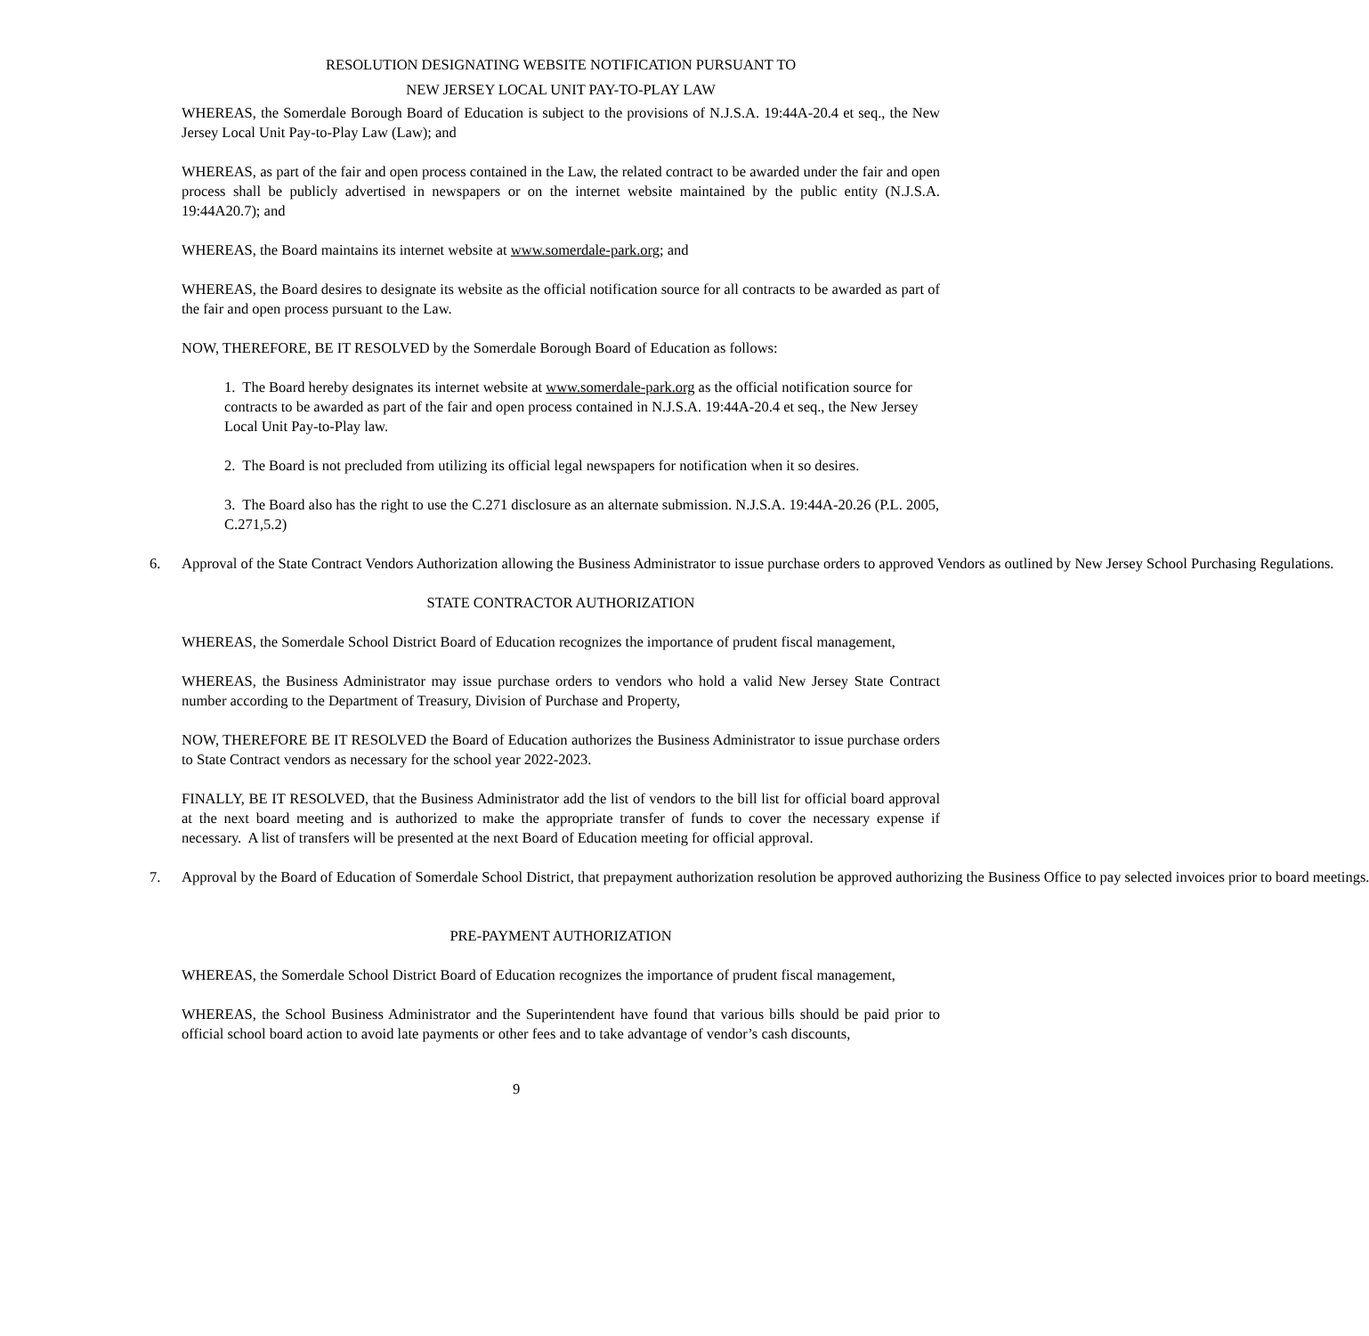RESOLUTION DESIGNATING WEBSITE NOTIFICATION PURSUANT TO
NEW JERSEY LOCAL UNIT PAY-TO-PLAY LAW
WHEREAS, the Somerdale Borough Board of Education is subject to the provisions of N.J.S.A. 19:44A-20.4 et seq., the New Jersey Local Unit Pay-to-Play Law (Law); and
WHEREAS, as part of the fair and open process contained in the Law, the related contract to be awarded under the fair and open process shall be publicly advertised in newspapers or on the internet website maintained by the public entity (N.J.S.A. 19:44A20.7); and
WHEREAS, the Board maintains its internet website at www.somerdale-park.org; and
WHEREAS, the Board desires to designate its website as the official notification source for all contracts to be awarded as part of the fair and open process pursuant to the Law.
NOW, THEREFORE, BE IT RESOLVED by the Somerdale Borough Board of Education as follows:
1. The Board hereby designates its internet website at www.somerdale-park.org as the official notification source for contracts to be awarded as part of the fair and open process contained in N.J.S.A. 19:44A-20.4 et seq., the New Jersey Local Unit Pay-to-Play law.
2. The Board is not precluded from utilizing its official legal newspapers for notification when it so desires.
3. The Board also has the right to use the C.271 disclosure as an alternate submission. N.J.S.A. 19:44A-20.26 (P.L. 2005, C.271,5.2)
6. Approval of the State Contract Vendors Authorization allowing the Business Administrator to issue purchase orders to approved Vendors as outlined by New Jersey School Purchasing Regulations.
STATE CONTRACTOR AUTHORIZATION
WHEREAS, the Somerdale School District Board of Education recognizes the importance of prudent fiscal management,
WHEREAS, the Business Administrator may issue purchase orders to vendors who hold a valid New Jersey State Contract number according to the Department of Treasury, Division of Purchase and Property,
NOW, THEREFORE BE IT RESOLVED the Board of Education authorizes the Business Administrator to issue purchase orders to State Contract vendors as necessary for the school year 2022-2023.
FINALLY, BE IT RESOLVED, that the Business Administrator add the list of vendors to the bill list for official board approval at the next board meeting and is authorized to make the appropriate transfer of funds to cover the necessary expense if necessary. A list of transfers will be presented at the next Board of Education meeting for official approval.
7. Approval by the Board of Education of Somerdale School District, that prepayment authorization resolution be approved authorizing the Business Office to pay selected invoices prior to board meetings.
PRE-PAYMENT AUTHORIZATION
WHEREAS, the Somerdale School District Board of Education recognizes the importance of prudent fiscal management,
WHEREAS, the School Business Administrator and the Superintendent have found that various bills should be paid prior to official school board action to avoid late payments or other fees and to take advantage of vendor’s cash discounts,
9